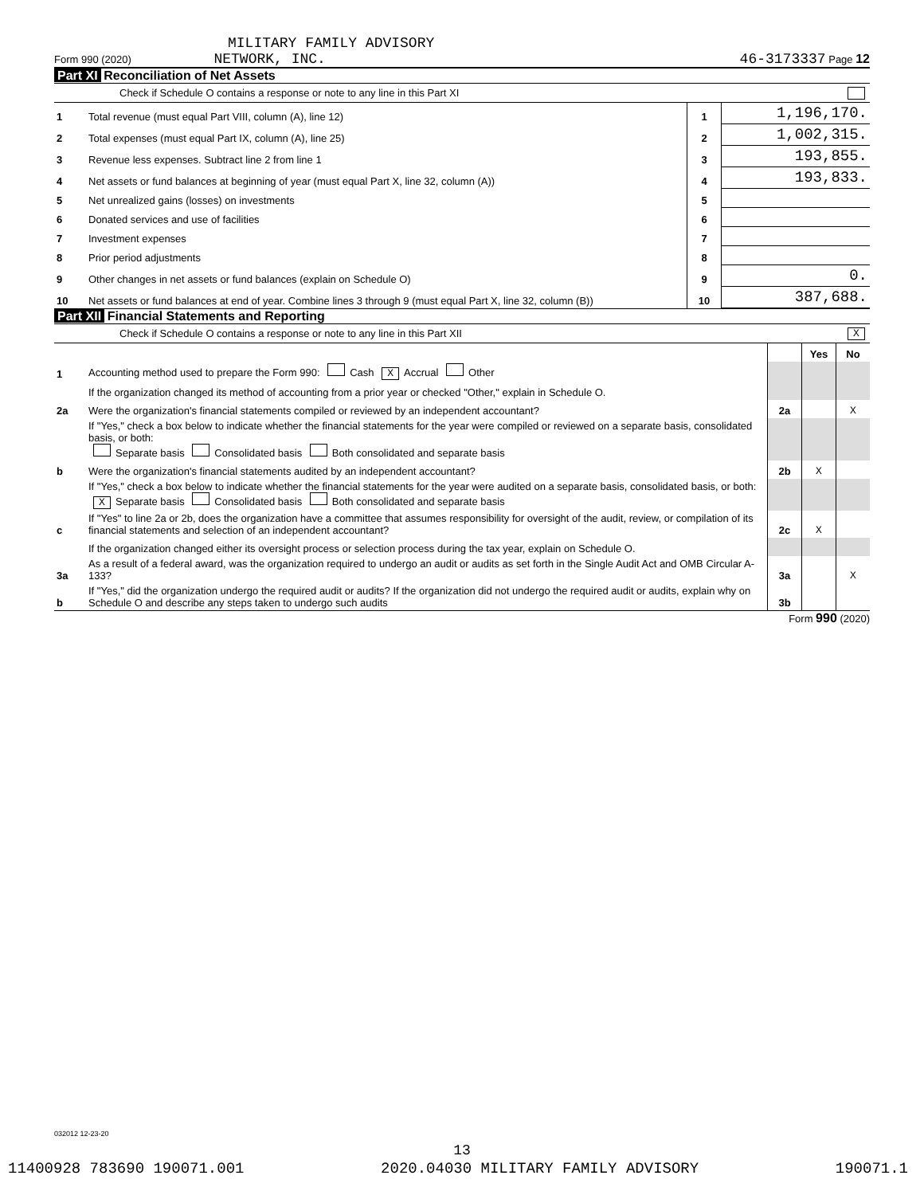MILITARY FAMILY ADVISORY
Form 990 (2020) NETWORK, INC. 46-3173337 Page 12
Part XI Reconciliation of Net Assets
Check if Schedule O contains a response or note to any line in this Part XI
| 1 | Total revenue (must equal Part VIII, column (A), line 12) | 1 | 1,196,170. |
| 2 | Total expenses (must equal Part IX, column (A), line 25) | 2 | 1,002,315. |
| 3 | Revenue less expenses. Subtract line 2 from line 1 | 3 | 193,855. |
| 4 | Net assets or fund balances at beginning of year (must equal Part X, line 32, column (A)) | 4 | 193,833. |
| 5 | Net unrealized gains (losses) on investments | 5 | |
| 6 | Donated services and use of facilities | 6 | |
| 7 | Investment expenses | 7 | |
| 8 | Prior period adjustments | 8 | |
| 9 | Other changes in net assets or fund balances (explain on Schedule O) | 9 | 0. |
| 10 | Net assets or fund balances at end of year. Combine lines 3 through 9 (must equal Part X, line 32, column (B)) | 10 | 387,688. |
Part XII Financial Statements and Reporting
Check if Schedule O contains a response or note to any line in this Part XII X
| | | | Yes | No |
| 1 | Accounting method used to prepare the Form 990: Cash X Accrual Other | | | |
| | If the organization changed its method of accounting from a prior year or checked "Other," explain in Schedule O. | | | |
| 2a | Were the organization's financial statements compiled or reviewed by an independent accountant? | 2a | | X |
| | If "Yes," check a box below to indicate whether the financial statements for the year were compiled or reviewed on a separate basis, consolidated basis, or both: Separate basis Consolidated basis Both consolidated and separate basis | | | |
| b | Were the organization's financial statements audited by an independent accountant? | 2b | X | |
| | If "Yes," check a box below to indicate whether the financial statements for the year were audited on a separate basis, consolidated basis, or both: X Separate basis Consolidated basis Both consolidated and separate basis | | | |
| c | If "Yes" to line 2a or 2b, does the organization have a committee that assumes responsibility for oversight of the audit, review, or compilation of its financial statements and selection of an independent accountant? | 2c | X | |
| | If the organization changed either its oversight process or selection process during the tax year, explain on Schedule O. | | | |
| 3a | As a result of a federal award, was the organization required to undergo an audit or audits as set forth in the Single Audit Act and OMB Circular A-133? | 3a | | X |
| b | If "Yes," did the organization undergo the required audit or audits? If the organization did not undergo the required audit or audits, explain why on Schedule O and describe any steps taken to undergo such audits | 3b | | |
Form 990 (2020)
032012 12-23-20
13
11400928 783690 190071.001 2020.04030 MILITARY FAMILY ADVISORY 190071.1